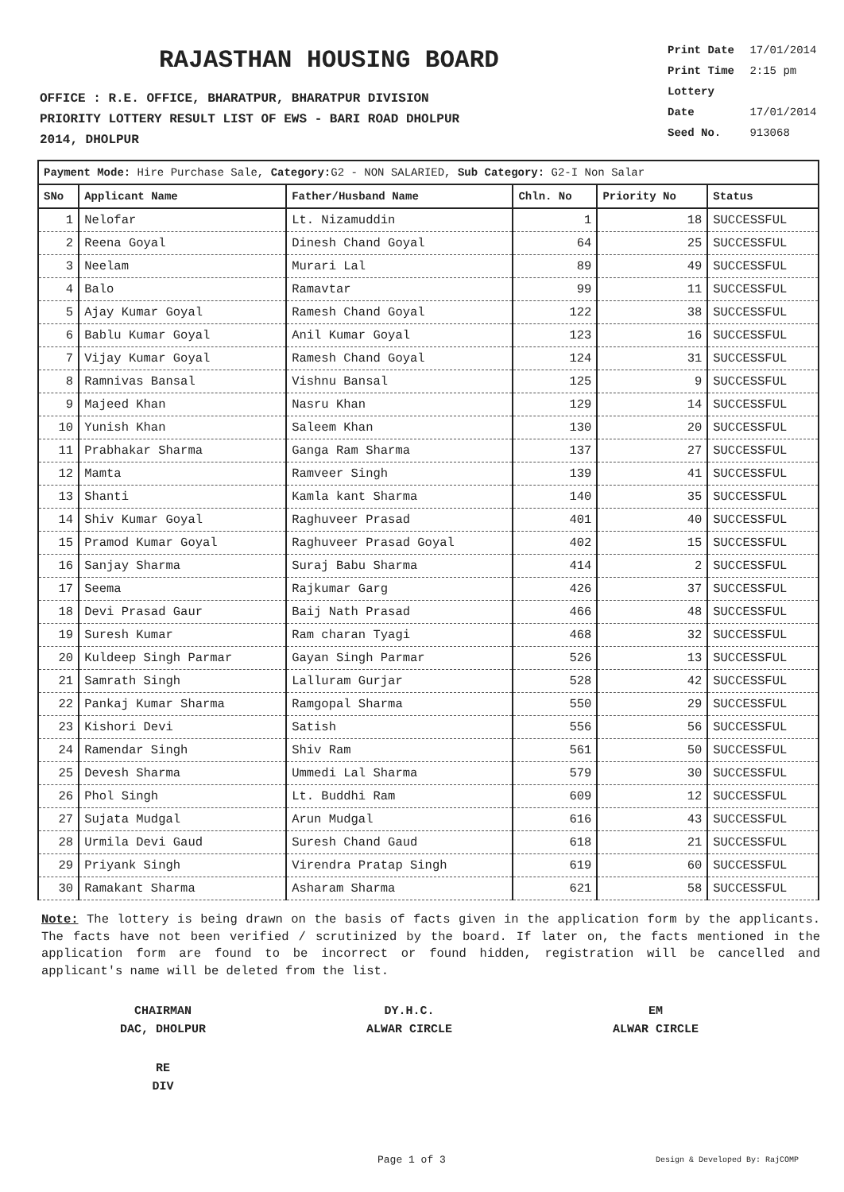RAJASTHAN HOUSING BOARD
OFFICE : R.E. OFFICE, BHARATPUR, BHARATPUR DIVISION
PRIORITY LOTTERY RESULT LIST OF EWS - BARI ROAD DHOLPUR
2014, DHOLPUR
Print Date 17/01/2014
Print Time 2:15 pm
Lottery Date 17/01/2014
Seed No. 913068
| Payment Mode: Hire Purchase Sale, Category: G2 - NON SALARIED, Sub Category: G2-I Non Salar | | | | | |
| --- | --- | --- | --- | --- | --- |
| SNo | Applicant Name | Father/Husband Name | Chln. No | Priority No | Status |
| 1 | Nelofar | Lt. Nizamuddin | 1 | 18 | SUCCESSFUL |
| 2 | Reena Goyal | Dinesh Chand Goyal | 64 | 25 | SUCCESSFUL |
| 3 | Neelam | Murari Lal | 89 | 49 | SUCCESSFUL |
| 4 | Balo | Ramavtar | 99 | 11 | SUCCESSFUL |
| 5 | Ajay Kumar Goyal | Ramesh Chand Goyal | 122 | 38 | SUCCESSFUL |
| 6 | Bablu Kumar Goyal | Anil Kumar Goyal | 123 | 16 | SUCCESSFUL |
| 7 | Vijay Kumar Goyal | Ramesh Chand Goyal | 124 | 31 | SUCCESSFUL |
| 8 | Ramnivas Bansal | Vishnu Bansal | 125 | 9 | SUCCESSFUL |
| 9 | Majeed Khan | Nasru Khan | 129 | 14 | SUCCESSFUL |
| 10 | Yunish Khan | Saleem Khan | 130 | 20 | SUCCESSFUL |
| 11 | Prabhakar Sharma | Ganga Ram Sharma | 137 | 27 | SUCCESSFUL |
| 12 | Mamta | Ramveer Singh | 139 | 41 | SUCCESSFUL |
| 13 | Shanti | Kamla kant Sharma | 140 | 35 | SUCCESSFUL |
| 14 | Shiv Kumar Goyal | Raghuveer Prasad | 401 | 40 | SUCCESSFUL |
| 15 | Pramod Kumar Goyal | Raghuveer Prasad Goyal | 402 | 15 | SUCCESSFUL |
| 16 | Sanjay Sharma | Suraj Babu Sharma | 414 | 2 | SUCCESSFUL |
| 17 | Seema | Rajkumar Garg | 426 | 37 | SUCCESSFUL |
| 18 | Devi Prasad Gaur | Baij Nath Prasad | 466 | 48 | SUCCESSFUL |
| 19 | Suresh Kumar | Ram charan Tyagi | 468 | 32 | SUCCESSFUL |
| 20 | Kuldeep Singh Parmar | Gayan Singh Parmar | 526 | 13 | SUCCESSFUL |
| 21 | Samrath Singh | Lalluram Gurjar | 528 | 42 | SUCCESSFUL |
| 22 | Pankaj Kumar Sharma | Ramgopal Sharma | 550 | 29 | SUCCESSFUL |
| 23 | Kishori Devi | Satish | 556 | 56 | SUCCESSFUL |
| 24 | Ramendar Singh | Shiv Ram | 561 | 50 | SUCCESSFUL |
| 25 | Devesh Sharma | Ummedi Lal Sharma | 579 | 30 | SUCCESSFUL |
| 26 | Phol Singh | Lt. Buddhi Ram | 609 | 12 | SUCCESSFUL |
| 27 | Sujata Mudgal | Arun Mudgal | 616 | 43 | SUCCESSFUL |
| 28 | Urmila Devi Gaud | Suresh Chand Gaud | 618 | 21 | SUCCESSFUL |
| 29 | Priyank Singh | Virendra Pratap Singh | 619 | 60 | SUCCESSFUL |
| 30 | Ramakant Sharma | Asharam Sharma | 621 | 58 | SUCCESSFUL |
Note: The lottery is being drawn on the basis of facts given in the application form by the applicants. The facts have not been verified / scrutinized by the board. If later on, the facts mentioned in the application form are found to be incorrect or found hidden, registration will be cancelled and applicant's name will be deleted from the list.
CHAIRMAN
DAC, DHOLPUR
DY.H.C.
ALWAR CIRCLE
EM
ALWAR CIRCLE
RE
DIV
Page 1 of 3 Design & Developed By: RajCOMP